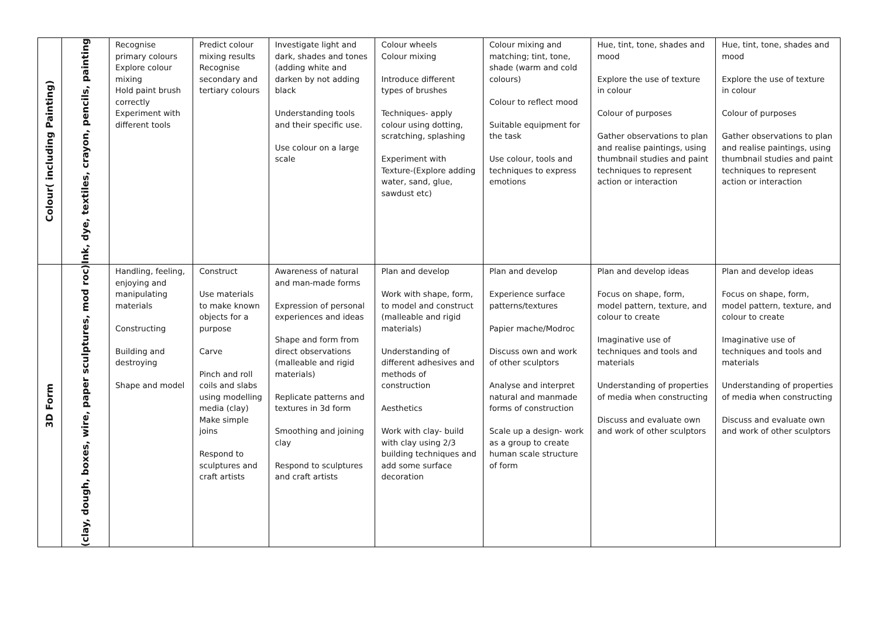| Colour( including Painting) | Ink, dye, textiles, crayon, pencils, painting | Recognise primary colours Explore colour mixing Hold paint brush correctly Experiment with different tools | Predict colour mixing results Recognise secondary and tertiary colours | Investigate light and dark, shades and tones (adding white and darken by not adding black Understanding tools and their specific use. Use colour on a large scale | Colour wheels Colour mixing Introduce different types of brushes Techniques- apply colour using dotting, scratching, splashing Experiment with Texture-(Explore adding water, sand, glue, sawdust etc) | Colour mixing and matching; tint, tone, shade (warm and cold colours) Colour to reflect mood Suitable equipment for the task Use colour, tools and techniques to express emotions | Hue, tint, tone, shades and mood Explore the use of texture in colour Colour of purposes Gather observations to plan and realise paintings, using thumbnail studies and paint techniques to represent action or interaction | Hue, tint, tone, shades and mood Explore the use of texture in colour Colour of purposes Gather observations to plan and realise paintings, using thumbnail studies and paint techniques to represent action or interaction |
| 3D Form | (clay, dough, boxes, wire, paper sculptures, mod roc) | Handling, feeling, enjoying and manipulating materials Constructing Building and destroying Shape and model | Construct Use materials to make known objects for a purpose Carve Pinch and roll coils and slabs using modelling media (clay) Make simple joins Respond to sculptures and craft artists | Awareness of natural and man-made forms Expression of personal experiences and ideas Shape and form from direct observations (malleable and rigid materials) Replicate patterns and textures in 3d form Smoothing and joining clay Respond to sculptures and craft artists | Plan and develop Work with shape, form, to model and construct (malleable and rigid materials) Understanding of different adhesives and methods of construction Aesthetics Work with clay- build with clay using 2/3 building techniques and add some surface decoration | Plan and develop Experience surface patterns/textures Papier mache/Modroc Discuss own and work of other sculptors Analyse and interpret natural and manmade forms of construction Scale up a design- work as a group to create human scale structure of form | Plan and develop ideas Focus on shape, form, model pattern, texture, and colour to create Imaginative use of techniques and tools and materials Understanding of properties of media when constructing Discuss and evaluate own and work of other sculptors | Plan and develop ideas Focus on shape, form, model pattern, texture, and colour to create Imaginative use of techniques and tools and materials Understanding of properties of media when constructing Discuss and evaluate own and work of other sculptors |